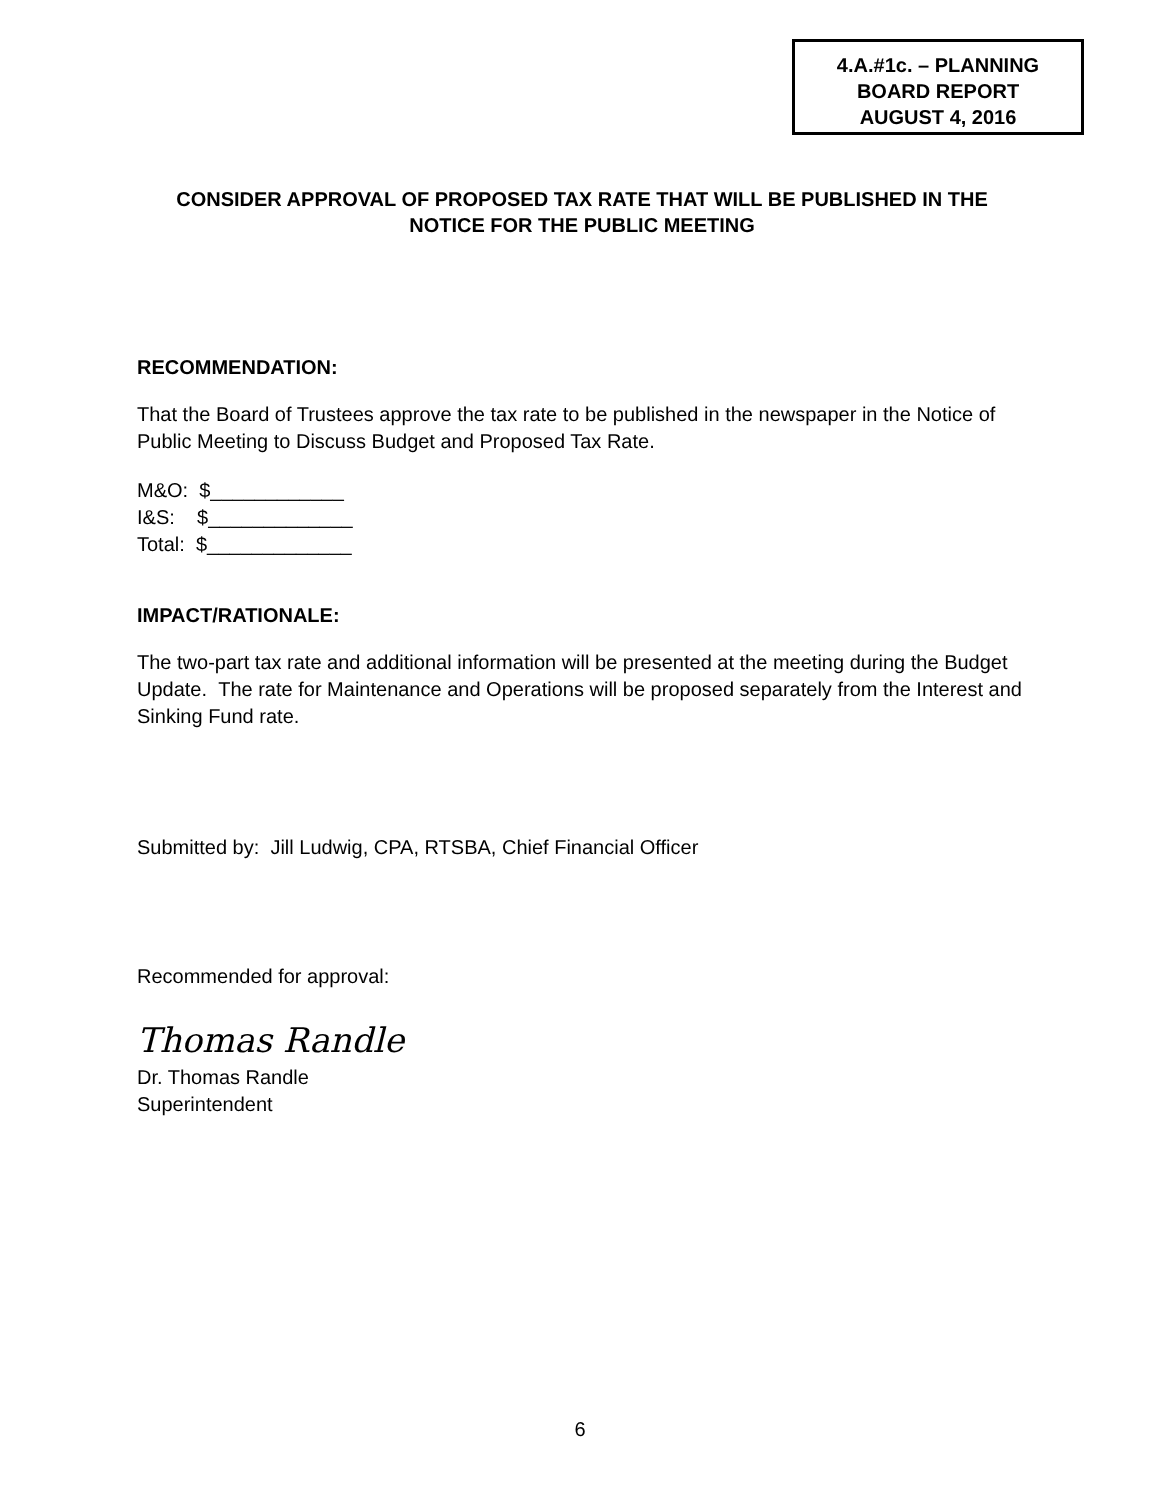4.A.#1c. – PLANNING
BOARD REPORT
AUGUST 4, 2016
CONSIDER APPROVAL OF PROPOSED TAX RATE THAT WILL BE PUBLISHED IN THE NOTICE FOR THE PUBLIC MEETING
RECOMMENDATION:
That the Board of Trustees approve the tax rate to be published in the newspaper in the Notice of Public Meeting to Discuss Budget and Proposed Tax Rate.
M&O: $____________
I&S: $_____________
Total: $_____________
IMPACT/RATIONALE:
The two-part tax rate and additional information will be presented at the meeting during the Budget Update. The rate for Maintenance and Operations will be proposed separately from the Interest and Sinking Fund rate.
Submitted by: Jill Ludwig, CPA, RTSBA, Chief Financial Officer
Recommended for approval:
Thomas Randle
Dr. Thomas Randle
Superintendent
6